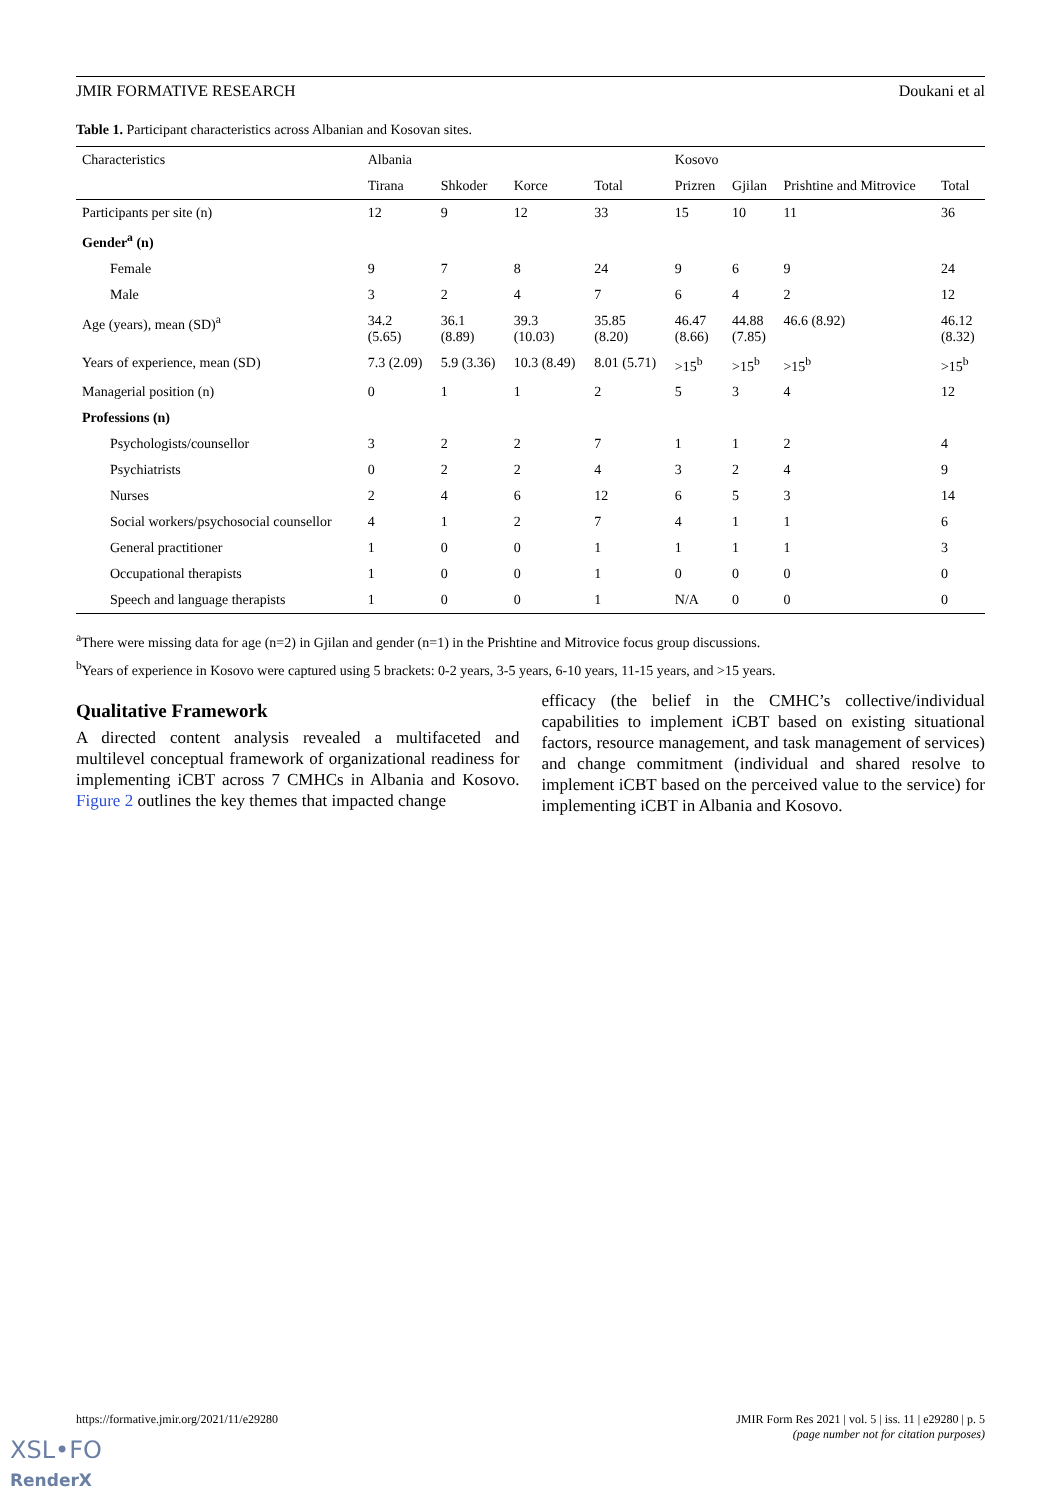JMIR FORMATIVE RESEARCH Doukani et al
Table 1. Participant characteristics across Albanian and Kosovan sites.
| Characteristics | Albania | | | | Kosovo | | | |
| --- | --- | --- | --- | --- | --- | --- | --- | --- |
| | Tirana | Shkoder | Korce | Total | Prizren | Gjilan | Prishtine and Mitrovice | Total |
| Participants per site (n) | 12 | 9 | 12 | 33 | 15 | 10 | 11 | 36 |
| Gender<sup>a</sup> (n) | | | | | | | | |
| Female | 9 | 7 | 8 | 24 | 9 | 6 | 9 | 24 |
| Male | 3 | 2 | 4 | 7 | 6 | 4 | 2 | 12 |
| Age (years), mean (SD)<sup>a</sup> | 34.2 (5.65) | 36.1 (8.89) | 39.3 (10.03) | 35.85 (8.20) | 46.47 (8.66) | 44.88 (7.85) | 46.6 (8.92) | 46.12 (8.32) |
| Years of experience, mean (SD) | 7.3 (2.09) | 5.9 (3.36) | 10.3 (8.49) | 8.01 (5.71) | >15<sup>b</sup> | >15<sup>b</sup> | >15<sup>b</sup> | >15<sup>b</sup> |
| Managerial position (n) | 0 | 1 | 1 | 2 | 5 | 3 | 4 | 12 |
| Professions (n) | | | | | | | | |
| Psychologists/counsellor | 3 | 2 | 2 | 7 | 1 | 1 | 2 | 4 |
| Psychiatrists | 0 | 2 | 2 | 4 | 3 | 2 | 4 | 9 |
| Nurses | 2 | 4 | 6 | 12 | 6 | 5 | 3 | 14 |
| Social workers/psychosocial counsellor | 4 | 1 | 2 | 7 | 4 | 1 | 1 | 6 |
| General practitioner | 1 | 0 | 0 | 1 | 1 | 1 | 1 | 3 |
| Occupational therapists | 1 | 0 | 0 | 1 | 0 | 0 | 0 | 0 |
| Speech and language therapists | 1 | 0 | 0 | 1 | N/A | 0 | 0 | 0 |
<sup>a</sup> There were missing data for age (n=2) in Gjilan and gender (n=1) in the Prishtine and Mitrovice focus group discussions.
<sup>b</sup> Years of experience in Kosovo were captured using 5 brackets: 0-2 years, 3-5 years, 6-10 years, 11-15 years, and >15 years.
Qualitative Framework
A directed content analysis revealed a multifaceted and multilevel conceptual framework of organizational readiness for implementing iCBT across 7 CMHCs in Albania and Kosovo. Figure 2 outlines the key themes that impacted change
efficacy (the belief in the CMHC’s collective/individual capabilities to implement iCBT based on existing situational factors, resource management, and task management of services) and change commitment (individual and shared resolve to implement iCBT based on the perceived value to the service) for implementing iCBT in Albania and Kosovo.
https://formative.jmir.org/2021/11/e29280 JMIR Form Res 2021 | vol. 5 | iss. 11 | e29280 | p. 5
(page number not for citation purposes)
XSL•FO
RenderX